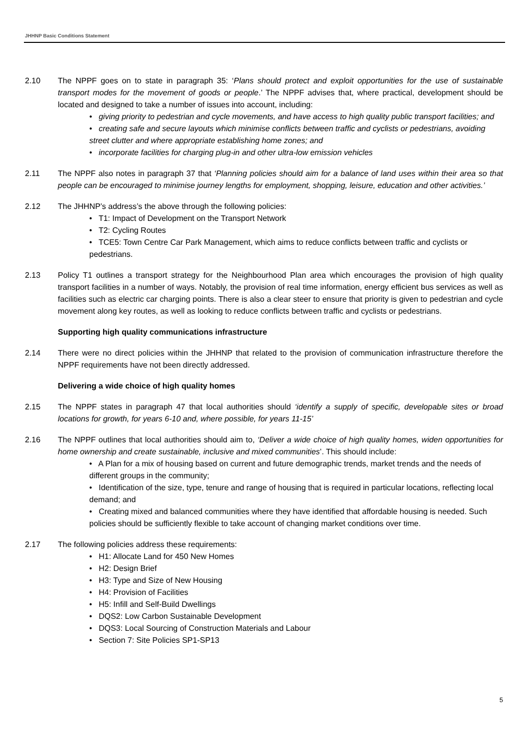JHHNP Basic Conditions Statement
2.10 The NPPF goes on to state in paragraph 35: ‘Plans should protect and exploit opportunities for the use of sustainable transport modes for the movement of goods or people.’ The NPPF advises that, where practical, development should be located and designed to take a number of issues into account, including:
• giving priority to pedestrian and cycle movements, and have access to high quality public transport facilities; and
• creating safe and secure layouts which minimise conflicts between traffic and cyclists or pedestrians, avoiding street clutter and where appropriate establishing home zones; and
• incorporate facilities for charging plug-in and other ultra-low emission vehicles
2.11 The NPPF also notes in paragraph 37 that ‘Planning policies should aim for a balance of land uses within their area so that people can be encouraged to minimise journey lengths for employment, shopping, leisure, education and other activities.’
2.12 The JHHNP’s address’s the above through the following policies:
• T1: Impact of Development on the Transport Network
• T2: Cycling Routes
• TCE5: Town Centre Car Park Management, which aims to reduce conflicts between traffic and cyclists or pedestrians.
2.13 Policy T1 outlines a transport strategy for the Neighbourhood Plan area which encourages the provision of high quality transport facilities in a number of ways. Notably, the provision of real time information, energy efficient bus services as well as facilities such as electric car charging points. There is also a clear steer to ensure that priority is given to pedestrian and cycle movement along key routes, as well as looking to reduce conflicts between traffic and cyclists or pedestrians.
Supporting high quality communications infrastructure
2.14 There were no direct policies within the JHHNP that related to the provision of communication infrastructure therefore the NPPF requirements have not been directly addressed.
Delivering a wide choice of high quality homes
2.15 The NPPF states in paragraph 47 that local authorities should ‘identify a supply of specific, developable sites or broad locations for growth, for years 6-10 and, where possible, for years 11-15’
2.16 The NPPF outlines that local authorities should aim to, ‘Deliver a wide choice of high quality homes, widen opportunities for home ownership and create sustainable, inclusive and mixed communities’. This should include:
• A Plan for a mix of housing based on current and future demographic trends, market trends and the needs of different groups in the community;
• Identification of the size, type, tenure and range of housing that is required in particular locations, reflecting local demand; and
• Creating mixed and balanced communities where they have identified that affordable housing is needed. Such policies should be sufficiently flexible to take account of changing market conditions over time.
2.17 The following policies address these requirements:
• H1: Allocate Land for 450 New Homes
• H2: Design Brief
• H3: Type and Size of New Housing
• H4: Provision of Facilities
• H5: Infill and Self-Build Dwellings
• DQS2: Low Carbon Sustainable Development
• DQS3: Local Sourcing of Construction Materials and Labour
• Section 7: Site Policies SP1-SP13
5